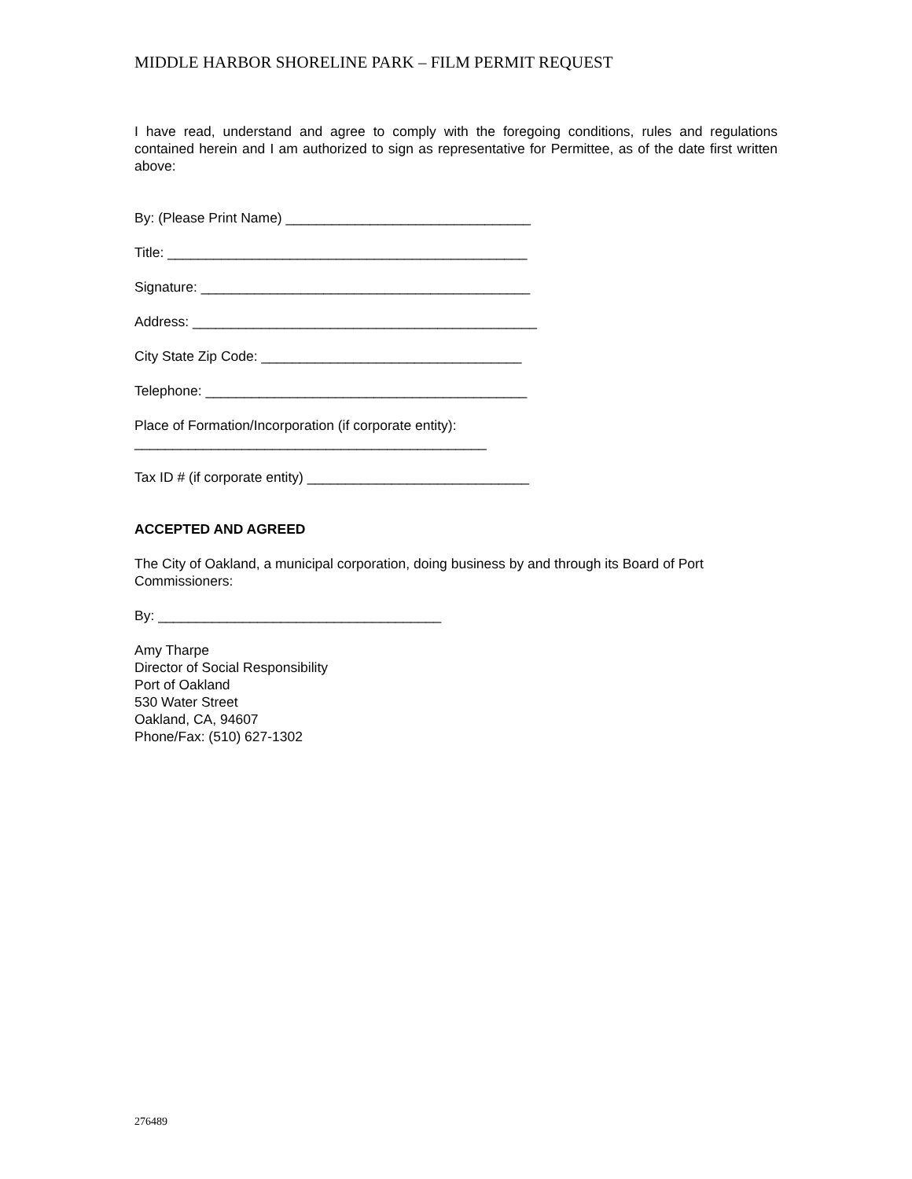MIDDLE HARBOR SHORELINE PARK – FILM PERMIT REQUEST
I have read, understand and agree to comply with the foregoing conditions, rules and regulations contained herein and I am authorized to sign as representative for Permittee, as of the date first written above:
By: (Please Print Name) ________________________________
Title: _______________________________________________
Signature: ___________________________________________
Address: _____________________________________________
City State Zip Code: __________________________________
Telephone: __________________________________________
Place of Formation/Incorporation (if corporate entity):
______________________________________________
Tax ID # (if corporate entity) _____________________________
ACCEPTED AND AGREED
The City of Oakland, a municipal corporation, doing business by and through its Board of Port Commissioners:
By: _____________________________________
Amy Tharpe
Director of Social Responsibility
Port of Oakland
530 Water Street
Oakland, CA, 94607
Phone/Fax: (510) 627-1302
276489